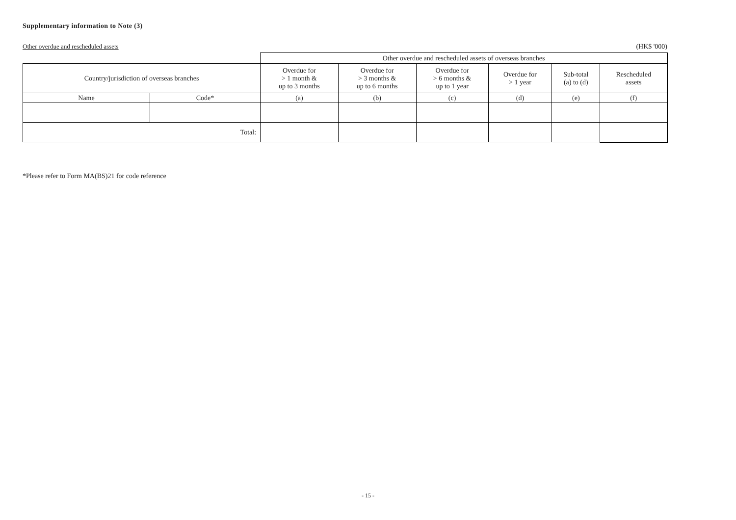Supplementary information to Note (3)
Other overdue and rescheduled assets (HK$ '000)
| | | Other overdue and rescheduled assets of overseas branches | | | | | |
| Country/jurisdiction of overseas branches | | Overdue for > 1 month & up to 3 months | Overdue for > 3 months & up to 6 months | Overdue for > 6 months & up to 1 year | Overdue for > 1 year | Sub-total (a) to (d) | Rescheduled assets |
| Name | Code* | (a) | (b) | (c) | (d) | (e) | (f) |
| Total: | | | | | | | |
*Please refer to Form MA(BS)21 for code reference
- 15 -